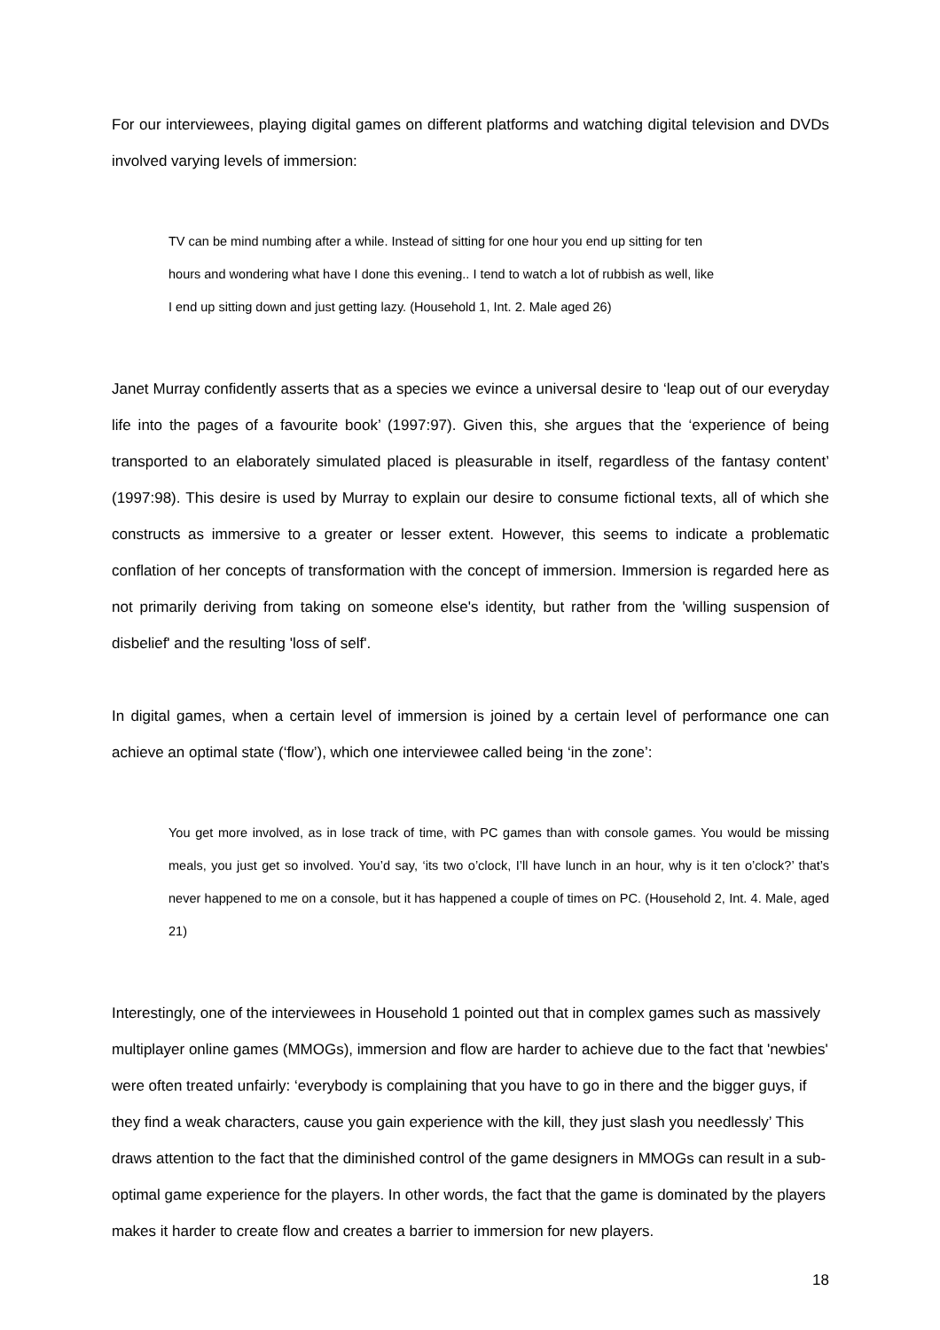For our interviewees, playing digital games on different platforms and watching digital television and DVDs involved varying levels of immersion:
TV can be mind numbing after a while. Instead of sitting for one hour you end up sitting for ten
hours and wondering what have I done this evening.. I tend to watch a lot of rubbish as well, like
I end up sitting down and just getting lazy. (Household 1, Int. 2. Male aged 26)
Janet Murray confidently asserts that as a species we evince a universal desire to ‘leap out of our everyday life into the pages of a favourite book’ (1997:97). Given this, she argues that the ‘experience of being transported to an elaborately simulated placed is pleasurable in itself, regardless of the fantasy content’ (1997:98). This desire is used by Murray to explain our desire to consume fictional texts, all of which she constructs as immersive to a greater or lesser extent. However, this seems to indicate a problematic conflation of her concepts of transformation with the concept of immersion. Immersion is regarded here as not primarily deriving from taking on someone else's identity, but rather from the 'willing suspension of disbelief' and the resulting 'loss of self'.
In digital games, when a certain level of immersion is joined by a certain level of performance one can achieve an optimal state (‘flow’), which one interviewee called being ‘in the zone’:
You get more involved, as in lose track of time, with PC games than with console games. You would be missing meals, you just get so involved. You’d say, ‘its two o’clock, I’ll have lunch in an hour, why is it ten o’clock?’ that’s never happened to me on a console, but it has happened a couple of times on PC. (Household 2, Int. 4. Male, aged 21)
Interestingly, one of the interviewees in Household 1 pointed out that in complex games such as massively multiplayer online games (MMOGs), immersion and flow are harder to achieve due to the fact that 'newbies' were often treated unfairly: ‘everybody is complaining that you have to go in there and the bigger guys, if they find a weak characters, cause you gain experience with the kill, they just slash you needlessly’ This draws attention to the fact that the diminished control of the game designers in MMOGs can result in a sub-optimal game experience for the players. In other words, the fact that the game is dominated by the players makes it harder to create flow and creates a barrier to immersion for new players.
18